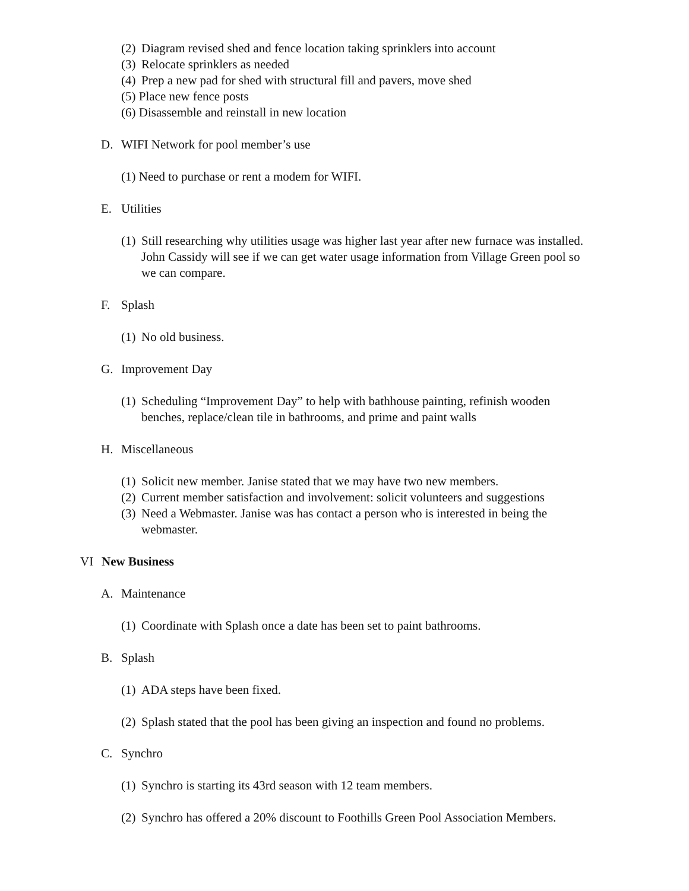(2) Diagram revised shed and fence location taking sprinklers into account
(3) Relocate sprinklers as needed
(4) Prep a new pad for shed with structural fill and pavers, move shed
(5) Place new fence posts
(6) Disassemble and reinstall in new location
D. WIFI Network for pool member’s use
(1) Need to purchase or rent a modem for WIFI.
E. Utilities
(1) Still researching why utilities usage was higher last year after new furnace was installed. John Cassidy will see if we can get water usage information from Village Green pool so we can compare.
F. Splash
(1) No old business.
G. Improvement Day
(1) Scheduling “Improvement Day” to help with bathhouse painting, refinish wooden benches, replace/clean tile in bathrooms, and prime and paint walls
H. Miscellaneous
(1) Solicit new member. Janise stated that we may have two new members.
(2) Current member satisfaction and involvement: solicit volunteers and suggestions
(3) Need a Webmaster. Janise was has contact a person who is interested in being the webmaster.
VI New Business
A. Maintenance
(1) Coordinate with Splash once a date has been set to paint bathrooms.
B. Splash
(1) ADA steps have been fixed.
(2) Splash stated that the pool has been giving an inspection and found no problems.
C. Synchro
(1) Synchro is starting its 43rd season with 12 team members.
(2) Synchro has offered a 20% discount to Foothills Green Pool Association Members.